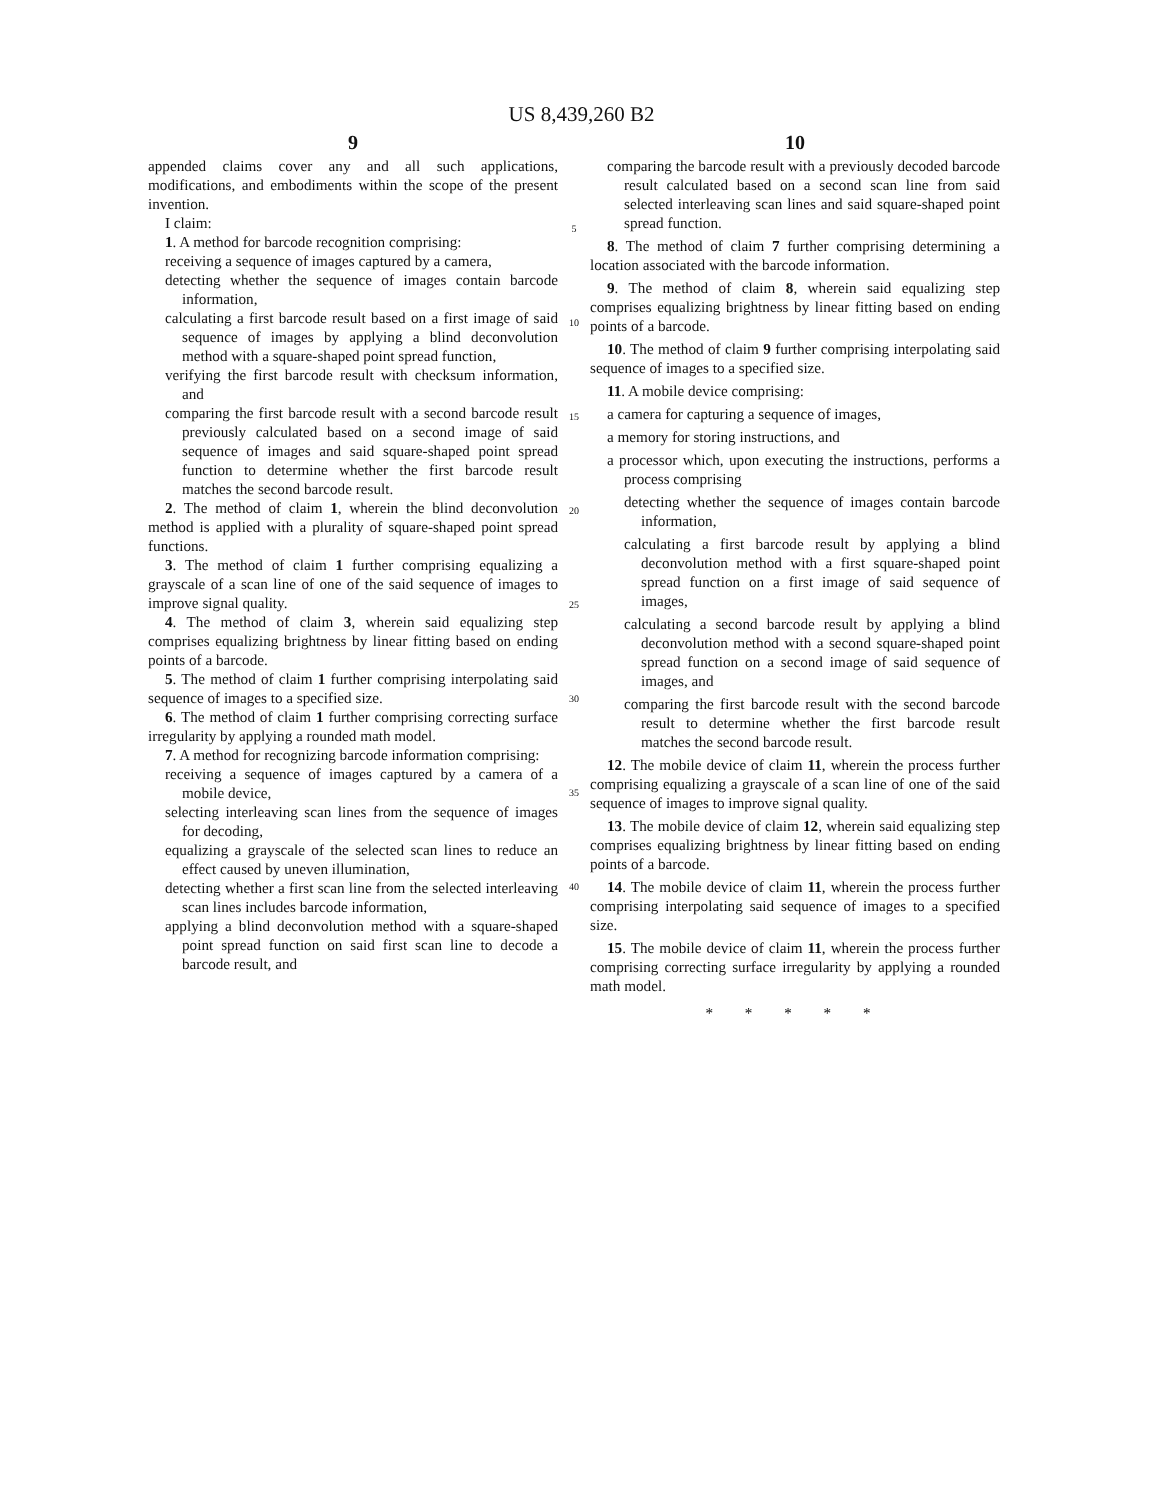US 8,439,260 B2
9
appended claims cover any and all such applications, modifications, and embodiments within the scope of the present invention.
I claim:
1. A method for barcode recognition comprising:
receiving a sequence of images captured by a camera,
detecting whether the sequence of images contain barcode information,
calculating a first barcode result based on a first image of said sequence of images by applying a blind deconvolution method with a square-shaped point spread function,
verifying the first barcode result with checksum information, and
comparing the first barcode result with a second barcode result previously calculated based on a second image of said sequence of images and said square-shaped point spread function to determine whether the first barcode result matches the second barcode result.
2. The method of claim 1, wherein the blind deconvolution method is applied with a plurality of square-shaped point spread functions.
3. The method of claim 1 further comprising equalizing a grayscale of a scan line of one of the said sequence of images to improve signal quality.
4. The method of claim 3, wherein said equalizing step comprises equalizing brightness by linear fitting based on ending points of a barcode.
5. The method of claim 1 further comprising interpolating said sequence of images to a specified size.
6. The method of claim 1 further comprising correcting surface irregularity by applying a rounded math model.
7. A method for recognizing barcode information comprising:
receiving a sequence of images captured by a camera of a mobile device,
selecting interleaving scan lines from the sequence of images for decoding,
equalizing a grayscale of the selected scan lines to reduce an effect caused by uneven illumination,
detecting whether a first scan line from the selected interleaving scan lines includes barcode information,
applying a blind deconvolution method with a square-shaped point spread function on said first scan line to decode a barcode result, and
5
10
15
20
25
30
35
40
10
comparing the barcode result with a previously decoded barcode result calculated based on a second scan line from said selected interleaving scan lines and said square-shaped point spread function.
8. The method of claim 7 further comprising determining a location associated with the barcode information.
9. The method of claim 8, wherein said equalizing step comprises equalizing brightness by linear fitting based on ending points of a barcode.
10. The method of claim 9 further comprising interpolating said sequence of images to a specified size.
11. A mobile device comprising:
a camera for capturing a sequence of images,
a memory for storing instructions, and
a processor which, upon executing the instructions, performs a process comprising
detecting whether the sequence of images contain barcode information,
calculating a first barcode result by applying a blind deconvolution method with a first square-shaped point spread function on a first image of said sequence of images,
calculating a second barcode result by applying a blind deconvolution method with a second square-shaped point spread function on a second image of said sequence of images, and
comparing the first barcode result with the second barcode result to determine whether the first barcode result matches the second barcode result.
12. The mobile device of claim 11, wherein the process further comprising equalizing a grayscale of a scan line of one of the said sequence of images to improve signal quality.
13. The mobile device of claim 12, wherein said equalizing step comprises equalizing brightness by linear fitting based on ending points of a barcode.
14. The mobile device of claim 11, wherein the process further comprising interpolating said sequence of images to a specified size.
15. The mobile device of claim 11, wherein the process further comprising correcting surface irregularity by applying a rounded math model.
* * * * *